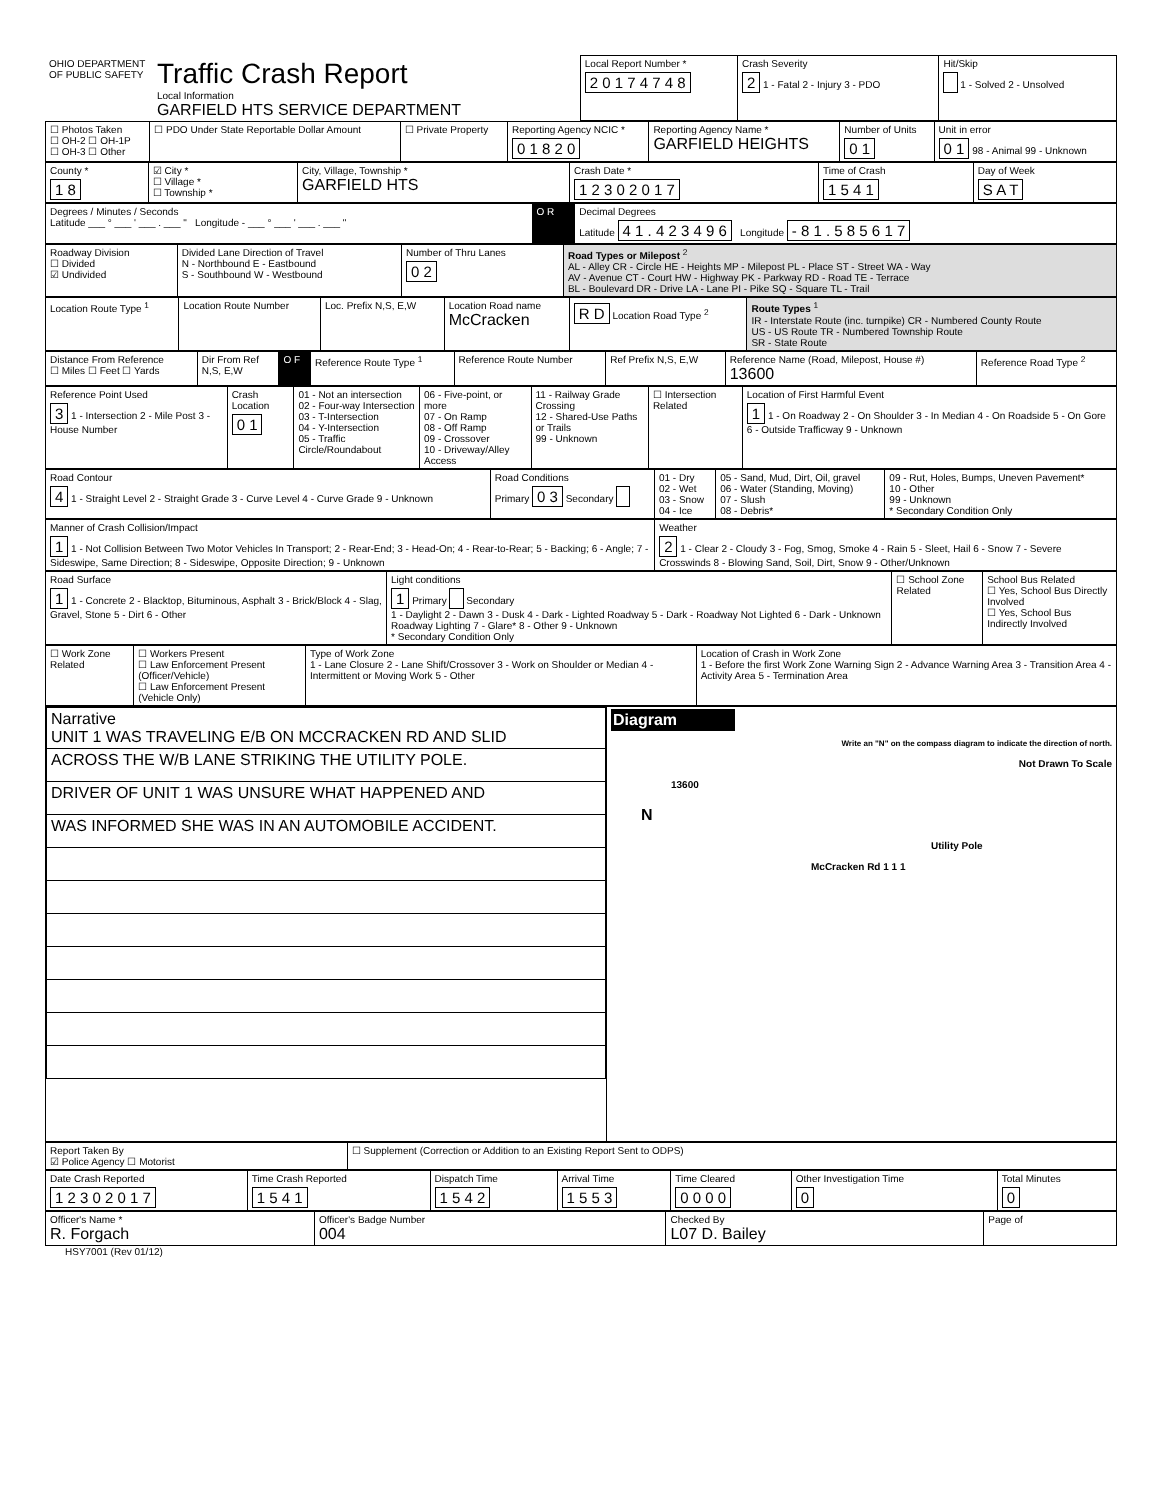| OHIO DEPARTMENT OF PUBLIC SAFETY | Traffic Crash Report Local Information GARFIELD HTS SERVICE DEPARTMENT | Local Report Number * 2 0 1 7 4 7 4 8 | Crash Severity 2 1 - Fatal 2 - Injury 3 - PDO | Hit/Skip 1 - Solved 2 - Unsolved |
| ☐ Photos Taken ☐ OH-2 ☐ OH-1P ☐ OH-3 ☐ Other | ☐ PDO Under State Reportable Dollar Amount | ☐ Private Property | Reporting Agency NCIC * 0 1 8 2 0 | Reporting Agency Name * GARFIELD HEIGHTS | Number of Units 0 1 | Unit in error 0 1 98 - Animal 99 - Unknown |
| County * 1 8 | ☑ City * ☐ Village * ☐ Township * | City, Village, Township * GARFIELD HTS | Crash Date * 1 2 3 0 2 0 1 7 | Time of Crash 1 5 4 1 | Day of Week S A T |
| Degrees / Minutes / Seconds Latitude ___ ° ___ ' ___ . ___ " Longitude - ___ ° ___ ' ___ . ___ " | O R | Decimal Degrees Latitude 4 1 . 4 2 3 4 9 6 Longitude - 8 1 . 5 8 5 6 1 7 |
| Roadway Division ☐ Divided ☑ Undivided | Divided Lane Direction of Travel N - Northbound E - Eastbound S - Southbound W - Westbound | Number of Thru Lanes 0 2 | Road Types or Milepost <sup>2</sup> AL - Alley CR - Circle HE - Heights MP - Milepost PL - Place ST - Street WA - Way AV - Avenue CT - Court HW - Highway PK - Parkway RD - Road TE - Terrace BL - Boulevard DR - Drive LA - Lane PI - Pike SQ - Square TL - Trail |
| Location Route Type <sup>1</sup> | Location Route Number | Loc. Prefix N,S, E,W | Location Road name McCracken | R D Location Road Type <sup>2</sup> | Route Types <sup>1</sup> IR - Interstate Route (inc. turnpike) CR - Numbered County Route US - US Route TR - Numbered Township Route SR - State Route |
| Distance From Reference ☐ Miles ☐ Feet ☐ Yards | Dir From Ref N,S, E,W | O F | Reference Route Type <sup>1</sup> | Reference Route Number | Ref Prefix N,S, E,W | Reference Name (Road, Milepost, House #) 13600 | Reference Road Type <sup>2</sup> |
| Reference Point Used 3 1 - Intersection 2 - Mile Post 3 - House Number | Crash Location 0 1 | 01 - Not an intersection 02 - Four-way Intersection 03 - T-Intersection 04 - Y-Intersection 05 - Traffic Circle/Roundabout | 06 - Five-point, or more 07 - On Ramp 08 - Off Ramp 09 - Crossover 10 - Driveway/Alley Access | 11 - Railway Grade Crossing 12 - Shared-Use Paths or Trails 99 - Unknown | ☐ Intersection Related | Location of First Harmful Event 1 1 - On Roadway 2 - On Shoulder 3 - In Median 4 - On Roadside 5 - On Gore 6 - Outside Trafficway 9 - Unknown |
| Road Contour 4 1 - Straight Level 2 - Straight Grade 3 - Curve Level 4 - Curve Grade 9 - Unknown | Road Conditions Primary 0 3 Secondary | 01 - Dry 02 - Wet 03 - Snow 04 - Ice | 05 - Sand, Mud, Dirt, Oil, gravel 06 - Water (Standing, Moving) 07 - Slush 08 - Debris* | 09 - Rut, Holes, Bumps, Uneven Pavement* 10 - Other 99 - Unknown * Secondary Condition Only |
| Manner of Crash Collision/Impact 1 1 - Not Collision Between Two Motor Vehicles In Transport; 2 - Rear-End; 3 - Head-On; 4 - Rear-to-Rear; 5 - Backing; 6 - Angle; 7 - Sideswipe, Same Direction; 8 - Sideswipe, Opposite Direction; 9 - Unknown | Weather 2 1 - Clear 2 - Cloudy 3 - Fog, Smog, Smoke 4 - Rain 5 - Sleet, Hail 6 - Snow 7 - Severe Crosswinds 8 - Blowing Sand, Soil, Dirt, Snow 9 - Other/Unknown |
| Road Surface 1 1 - Concrete 2 - Blacktop, Bituminous, Asphalt 3 - Brick/Block 4 - Slag, Gravel, Stone 5 - Dirt 6 - Other | Light conditions 1 Primary Secondary 1 - Daylight 2 - Dawn 3 - Dusk 4 - Dark - Lighted Roadway 5 - Dark - Roadway Not Lighted 6 - Dark - Unknown Roadway Lighting 7 - Glare* 8 - Other 9 - Unknown * Secondary Condition Only | ☐ School Zone Related | School Bus Related ☐ Yes, School Bus Directly Involved ☐ Yes, School Bus Indirectly Involved |
| ☐ Work Zone Related | ☐ Workers Present ☐ Law Enforcement Present (Officer/Vehicle) ☐ Law Enforcement Present (Vehicle Only) | Type of Work Zone 1 - Lane Closure 2 - Lane Shift/Crossover 3 - Work on Shoulder or Median 4 - Intermittent or Moving Work 5 - Other | Location of Crash in Work Zone 1 - Before the first Work Zone Warning Sign 2 - Advance Warning Area 3 - Transition Area 4 - Activity Area 5 - Termination Area |
| / Narrative UNIT 1 WAS TRAVELING E/B ON MCCRACKEN RD AND SLID / / ACROSS THE W/B LANE STRIKING THE UTILITY POLE. / / DRIVER OF UNIT 1 WAS UNSURE WHAT HAPPENED AND / / WAS INFORMED SHE WAS IN AN AUTOMOBILE ACCIDENT. / | Diagram Write an "N" on the compass diagram to indicate the direction of north. Not Drawn To Scale 13600 N Utility Pole McCracken Rd 1 1 1 |
| Report Taken By ☑ Police Agency ☐ Motorist | ☐ Supplement (Correction or Addition to an Existing Report Sent to ODPS) |
| Date Crash Reported 1 2 3 0 2 0 1 7 | Time Crash Reported 1 5 4 1 | Dispatch Time 1 5 4 2 | Arrival Time 1 5 5 3 | Time Cleared 0 0 0 0 | Other Investigation Time 0 | Total Minutes 0 |
| Officer's Name * R. Forgach | Officer's Badge Number 004 | Checked By L07 D. Bailey | Page of |
HSY7001 (Rev 01/12)